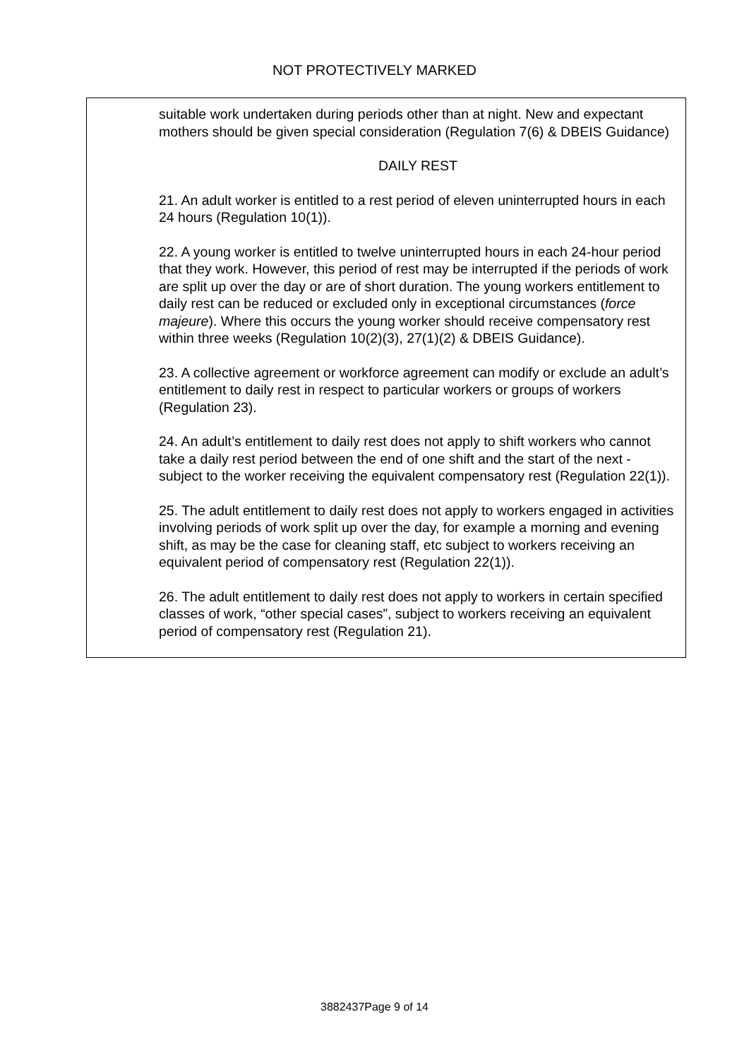NOT PROTECTIVELY MARKED
suitable work undertaken during periods other than at night. New and expectant mothers should be given special consideration (Regulation 7(6) & DBEIS Guidance)
DAILY REST
21. An adult worker is entitled to a rest period of eleven uninterrupted hours in each 24 hours (Regulation 10(1)).
22. A young worker is entitled to twelve uninterrupted hours in each 24-hour period that they work. However, this period of rest may be interrupted if the periods of work are split up over the day or are of short duration. The young workers entitlement to daily rest can be reduced or excluded only in exceptional circumstances (force majeure). Where this occurs the young worker should receive compensatory rest within three weeks (Regulation 10(2)(3), 27(1)(2) & DBEIS Guidance).
23. A collective agreement or workforce agreement can modify or exclude an adult’s entitlement to daily rest in respect to particular workers or groups of workers (Regulation 23).
24. An adult’s entitlement to daily rest does not apply to shift workers who cannot take a daily rest period between the end of one shift and the start of the next - subject to the worker receiving the equivalent compensatory rest (Regulation 22(1)).
25. The adult entitlement to daily rest does not apply to workers engaged in activities involving periods of work split up over the day, for example a morning and evening shift, as may be the case for cleaning staff, etc subject to workers receiving an equivalent period of compensatory rest (Regulation 22(1)).
26. The adult entitlement to daily rest does not apply to workers in certain specified classes of work, “other special cases”, subject to workers receiving an equivalent period of compensatory rest (Regulation 21).
3882437Page 9 of 14